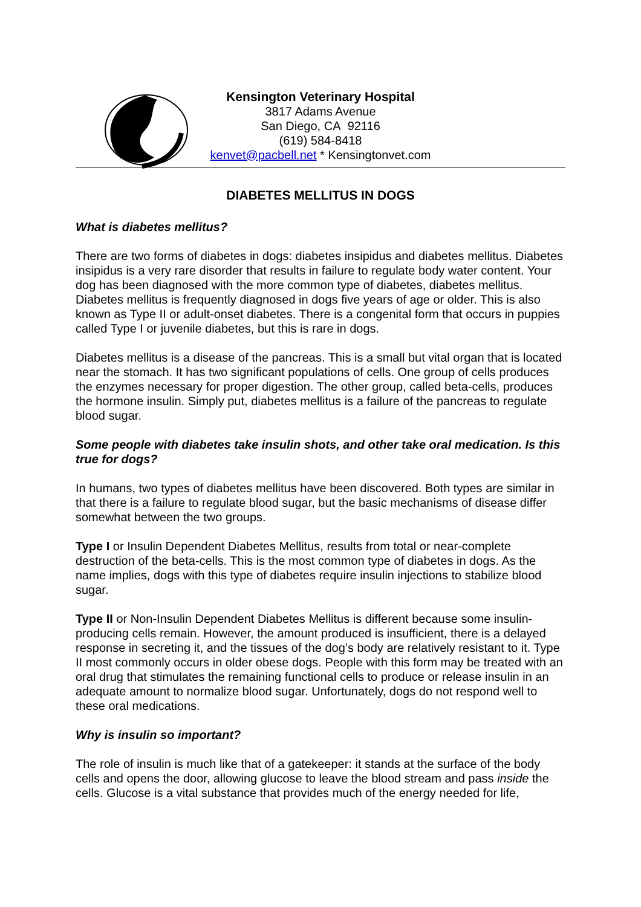Kensington Veterinary Hospital
3817 Adams Avenue
San Diego, CA 92116
(619) 584-8418
kenvet@pacbell.net * Kensingtonvet.com
DIABETES MELLITUS IN DOGS
What is diabetes mellitus?
There are two forms of diabetes in dogs: diabetes insipidus and diabetes mellitus. Diabetes insipidus is a very rare disorder that results in failure to regulate body water content. Your dog has been diagnosed with the more common type of diabetes, diabetes mellitus. Diabetes mellitus is frequently diagnosed in dogs five years of age or older. This is also known as Type II or adult-onset diabetes. There is a congenital form that occurs in puppies called Type I or juvenile diabetes, but this is rare in dogs.
Diabetes mellitus is a disease of the pancreas. This is a small but vital organ that is located near the stomach. It has two significant populations of cells. One group of cells produces the enzymes necessary for proper digestion. The other group, called beta-cells, produces the hormone insulin. Simply put, diabetes mellitus is a failure of the pancreas to regulate blood sugar.
Some people with diabetes take insulin shots, and other take oral medication. Is this true for dogs?
In humans, two types of diabetes mellitus have been discovered. Both types are similar in that there is a failure to regulate blood sugar, but the basic mechanisms of disease differ somewhat between the two groups.
Type I or Insulin Dependent Diabetes Mellitus, results from total or near-complete destruction of the beta-cells. This is the most common type of diabetes in dogs. As the name implies, dogs with this type of diabetes require insulin injections to stabilize blood sugar.
Type II or Non-Insulin Dependent Diabetes Mellitus is different because some insulin-producing cells remain. However, the amount produced is insufficient, there is a delayed response in secreting it, and the tissues of the dog’s body are relatively resistant to it. Type II most commonly occurs in older obese dogs. People with this form may be treated with an oral drug that stimulates the remaining functional cells to produce or release insulin in an adequate amount to normalize blood sugar. Unfortunately, dogs do not respond well to these oral medications.
Why is insulin so important?
The role of insulin is much like that of a gatekeeper: it stands at the surface of the body cells and opens the door, allowing glucose to leave the blood stream and pass inside the cells. Glucose is a vital substance that provides much of the energy needed for life,